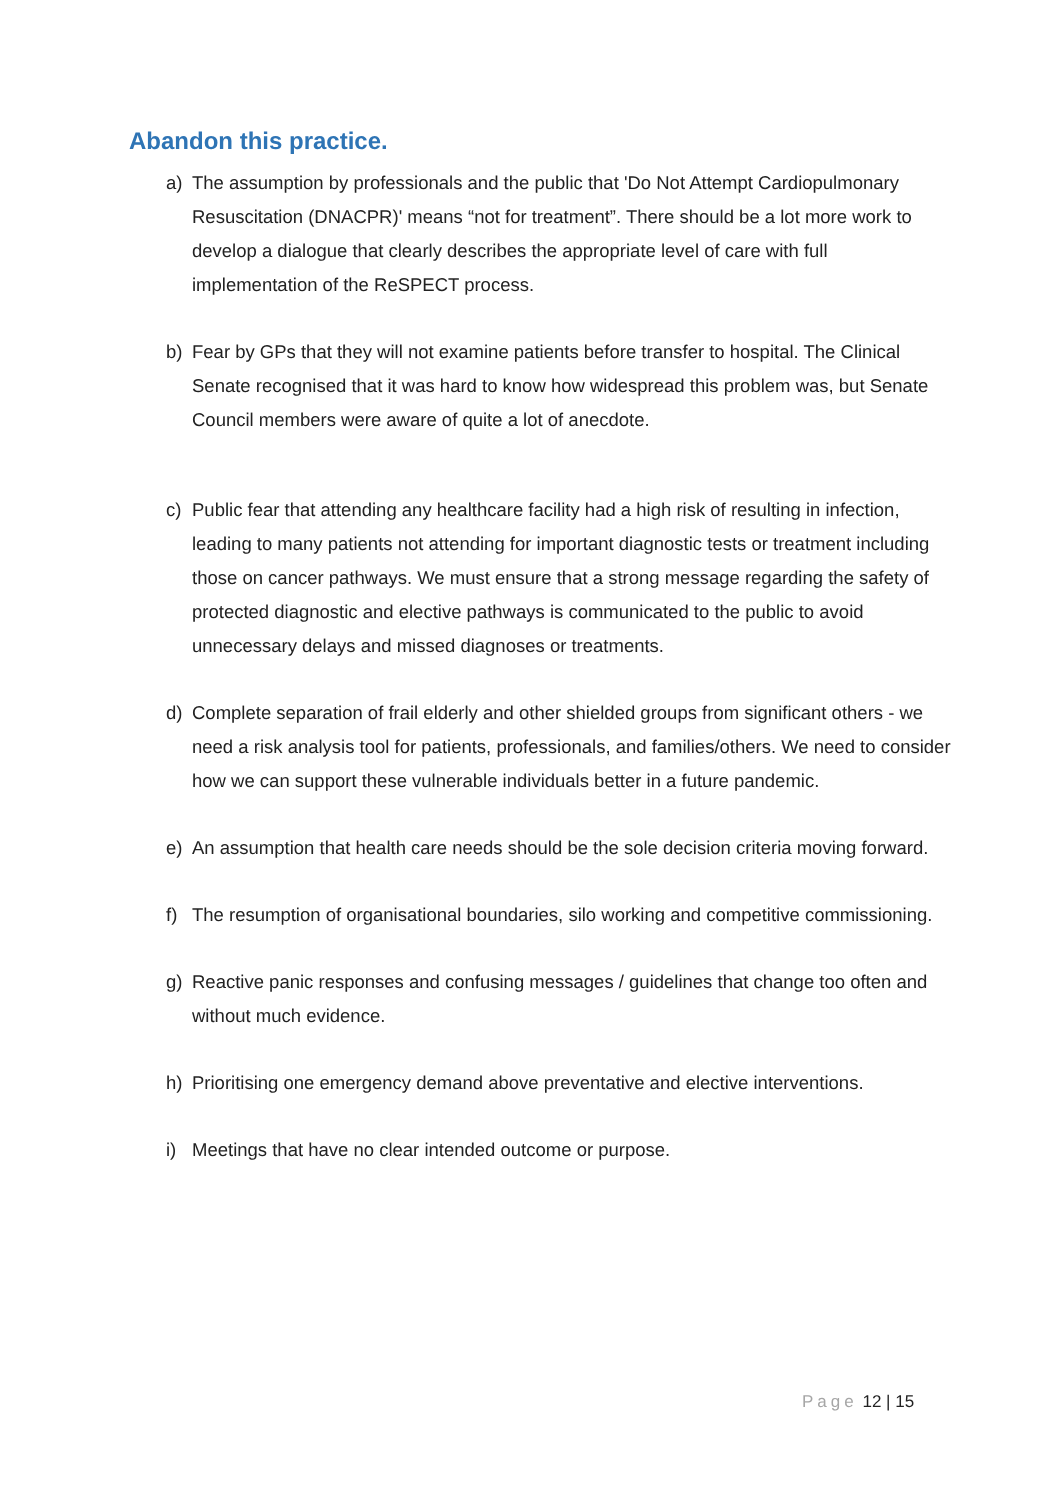Abandon this practice.
a) The assumption by professionals and the public that 'Do Not Attempt Cardiopulmonary Resuscitation (DNACPR)' means “not for treatment”. There should be a lot more work to develop a dialogue that clearly describes the appropriate level of care with full implementation of the ReSPECT process.
b) Fear by GPs that they will not examine patients before transfer to hospital. The Clinical Senate recognised that it was hard to know how widespread this problem was, but Senate Council members were aware of quite a lot of anecdote.
c) Public fear that attending any healthcare facility had a high risk of resulting in infection, leading to many patients not attending for important diagnostic tests or treatment including those on cancer pathways. We must ensure that a strong message regarding the safety of protected diagnostic and elective pathways is communicated to the public to avoid unnecessary delays and missed diagnoses or treatments.
d) Complete separation of frail elderly and other shielded groups from significant others - we need a risk analysis tool for patients, professionals, and families/others. We need to consider how we can support these vulnerable individuals better in a future pandemic.
e) An assumption that health care needs should be the sole decision criteria moving forward.
f) The resumption of organisational boundaries, silo working and competitive commissioning.
g) Reactive panic responses and confusing messages / guidelines that change too often and without much evidence.
h) Prioritising one emergency demand above preventative and elective interventions.
i) Meetings that have no clear intended outcome or purpose.
Page 12 | 15